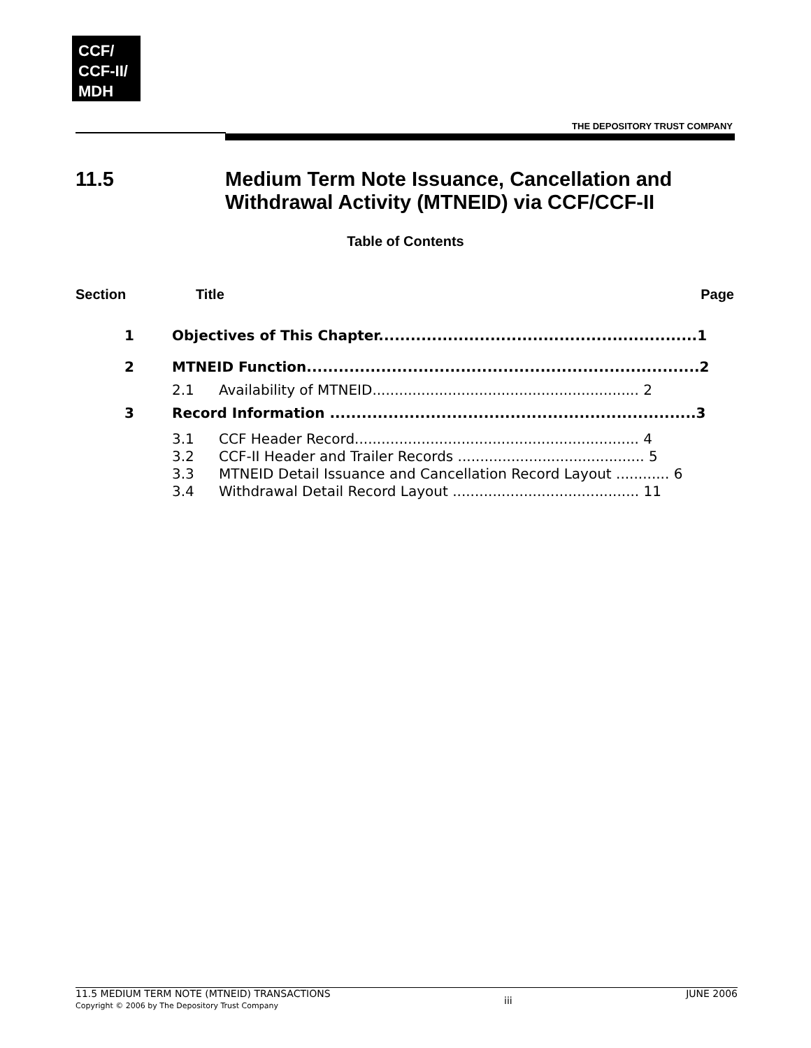CCF/
CCF-II/
MDH
THE DEPOSITORY TRUST COMPANY
11.5 Medium Term Note Issuance, Cancellation and
Withdrawal Activity (MTNEID) via CCF/CCF-II
Table of Contents
Section Title Page
1 Objectives of This Chapter............................................................1
2 MTNEID Function..........................................................................2
2.1 Availability of MTNEID............................................................ 2
3 Record Information .....................................................................3
3.1 CCF Header Record................................................................ 4
3.2 CCF-II Header and Trailer Records .......................................... 5
3.3 MTNEID Detail Issuance and Cancellation Record Layout ............ 6
3.4 Withdrawal Detail Record Layout .......................................... 11
11.5 MEDIUM TERM NOTE (MTNEID) TRANSACTIONS
Copyright © 2006 by The Depository Trust Company iii JUNE 2006